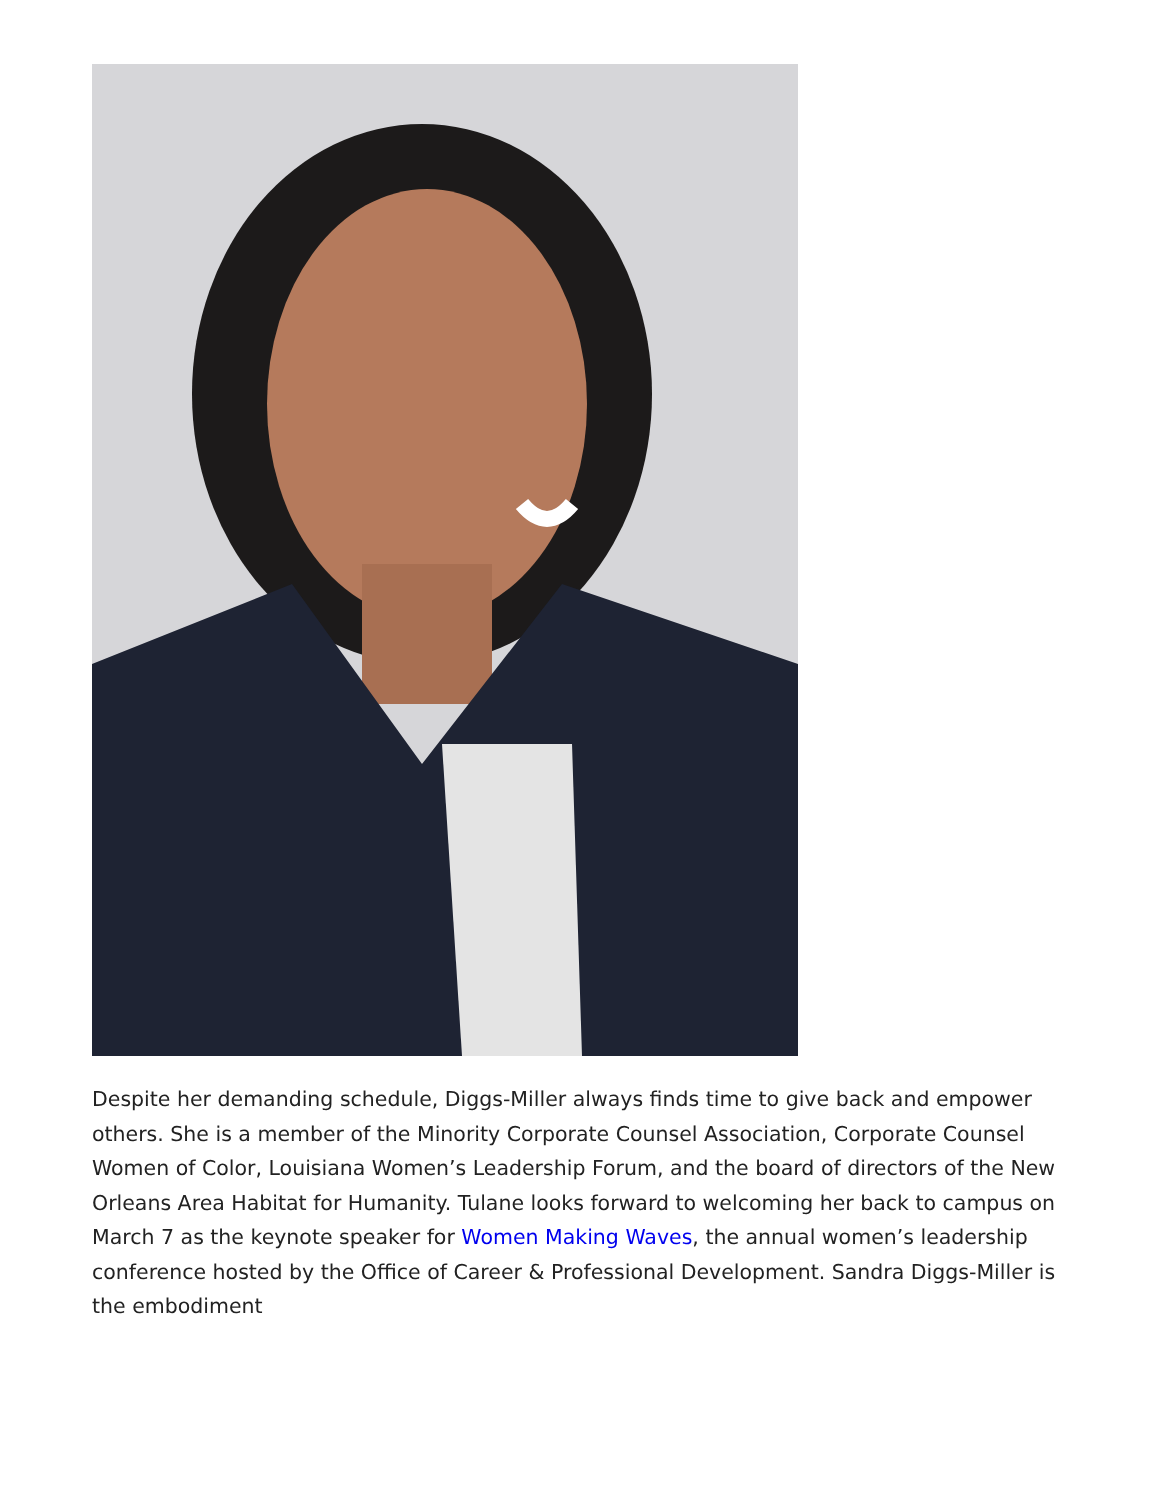Despite her demanding schedule, Diggs-Miller always finds time to give back and empower others. She is a member of the Minority Corporate Counsel Association, Corporate Counsel Women of Color, Louisiana Women’s Leadership Forum, and the board of directors of the New Orleans Area Habitat for Humanity. Tulane looks forward to welcoming her back to campus on March 7 as the keynote speaker for Women Making Waves, the annual women’s leadership conference hosted by the Office of Career & Professional Development. Sandra Diggs-Miller is the embodiment